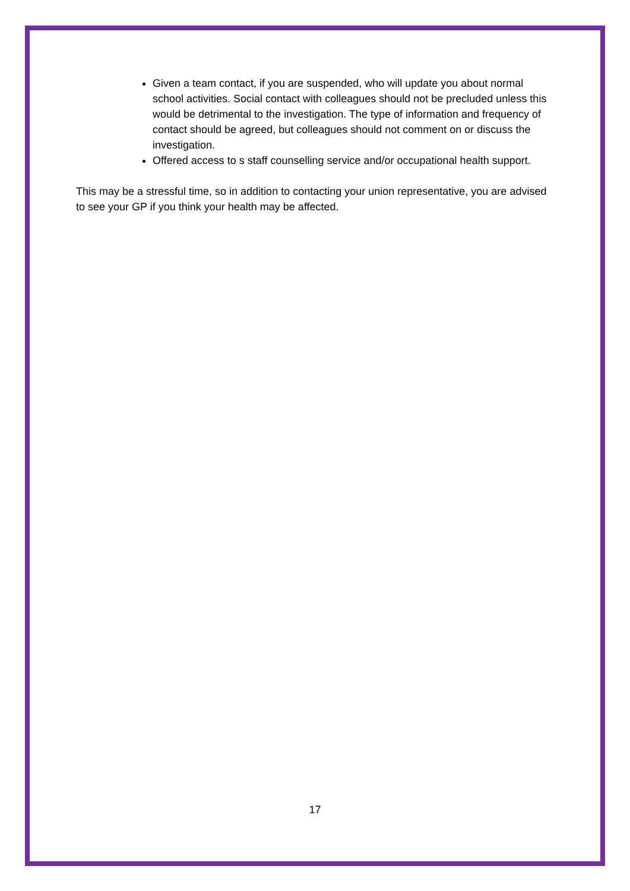Given a team contact, if you are suspended, who will update you about normal school activities. Social contact with colleagues should not be precluded unless this would be detrimental to the investigation. The type of information and frequency of contact should be agreed, but colleagues should not comment on or discuss the investigation.
Offered access to s staff counselling service and/or occupational health support.
This may be a stressful time, so in addition to contacting your union representative, you are advised to see your GP if you think your health may be affected.
17